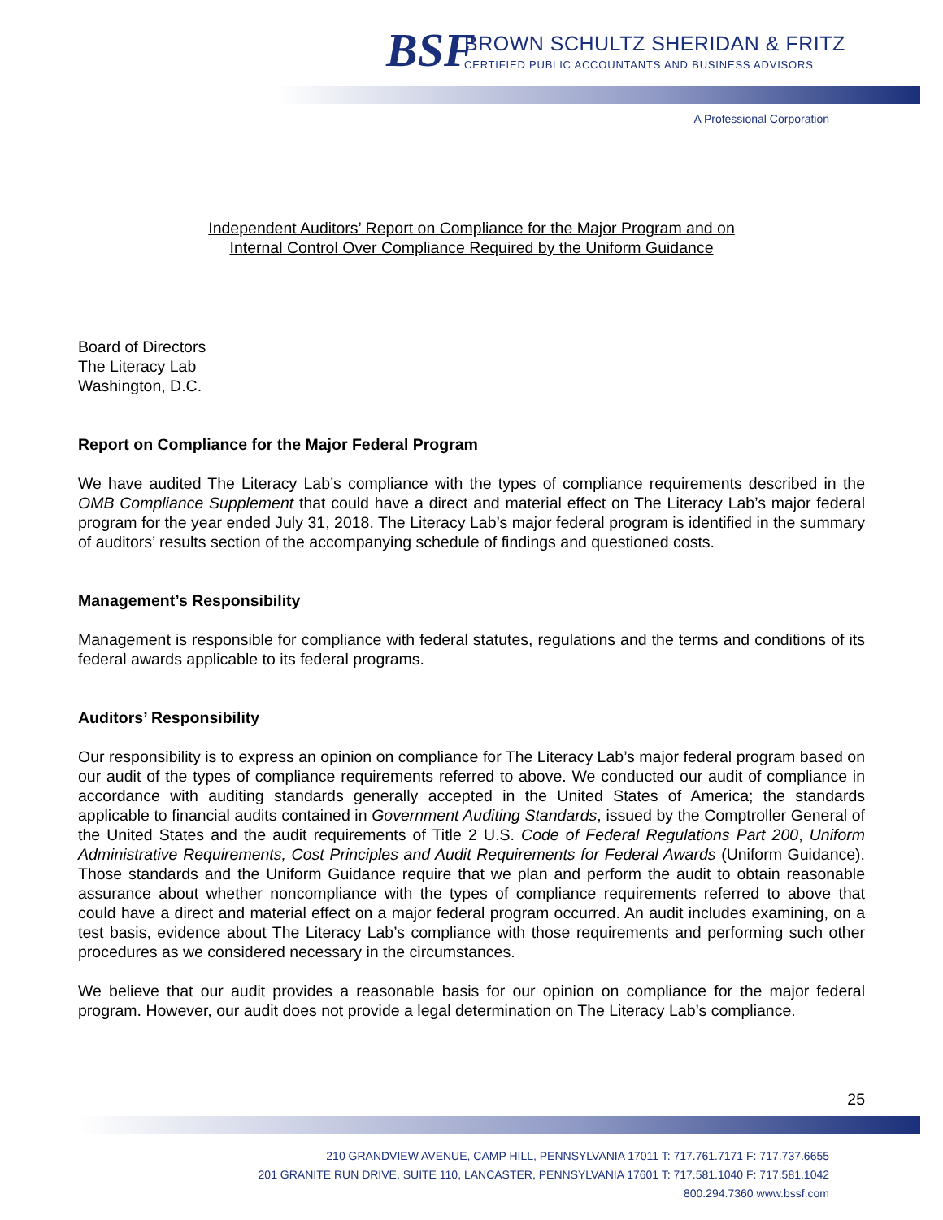BSF
BROWN SCHULTZ SHERIDAN & FRITZ
CERTIFIED PUBLIC ACCOUNTANTS AND BUSINESS ADVISORS
A Professional Corporation
Independent Auditors’ Report on Compliance for the Major Program and on
Internal Control Over Compliance Required by the Uniform Guidance
Board of Directors
The Literacy Lab
Washington, D.C.
Report on Compliance for the Major Federal Program
We have audited The Literacy Lab’s compliance with the types of compliance requirements described in the OMB Compliance Supplement that could have a direct and material effect on The Literacy Lab’s major federal program for the year ended July 31, 2018. The Literacy Lab’s major federal program is identified in the summary of auditors’ results section of the accompanying schedule of findings and questioned costs.
Management’s Responsibility
Management is responsible for compliance with federal statutes, regulations and the terms and conditions of its federal awards applicable to its federal programs.
Auditors’ Responsibility
Our responsibility is to express an opinion on compliance for The Literacy Lab’s major federal program based on our audit of the types of compliance requirements referred to above. We conducted our audit of compliance in accordance with auditing standards generally accepted in the United States of America; the standards applicable to financial audits contained in Government Auditing Standards, issued by the Comptroller General of the United States and the audit requirements of Title 2 U.S. Code of Federal Regulations Part 200, Uniform Administrative Requirements, Cost Principles and Audit Requirements for Federal Awards (Uniform Guidance). Those standards and the Uniform Guidance require that we plan and perform the audit to obtain reasonable assurance about whether noncompliance with the types of compliance requirements referred to above that could have a direct and material effect on a major federal program occurred. An audit includes examining, on a test basis, evidence about The Literacy Lab’s compliance with those requirements and performing such other procedures as we considered necessary in the circumstances.
We believe that our audit provides a reasonable basis for our opinion on compliance for the major federal program. However, our audit does not provide a legal determination on The Literacy Lab’s compliance.
25
210 GRANDVIEW AVENUE, CAMP HILL, PENNSYLVANIA 17011 T: 717.761.7171 F: 717.737.6655
201 GRANITE RUN DRIVE, SUITE 110, LANCASTER, PENNSYLVANIA 17601 T: 717.581.1040 F: 717.581.1042
800.294.7360 www.bssf.com